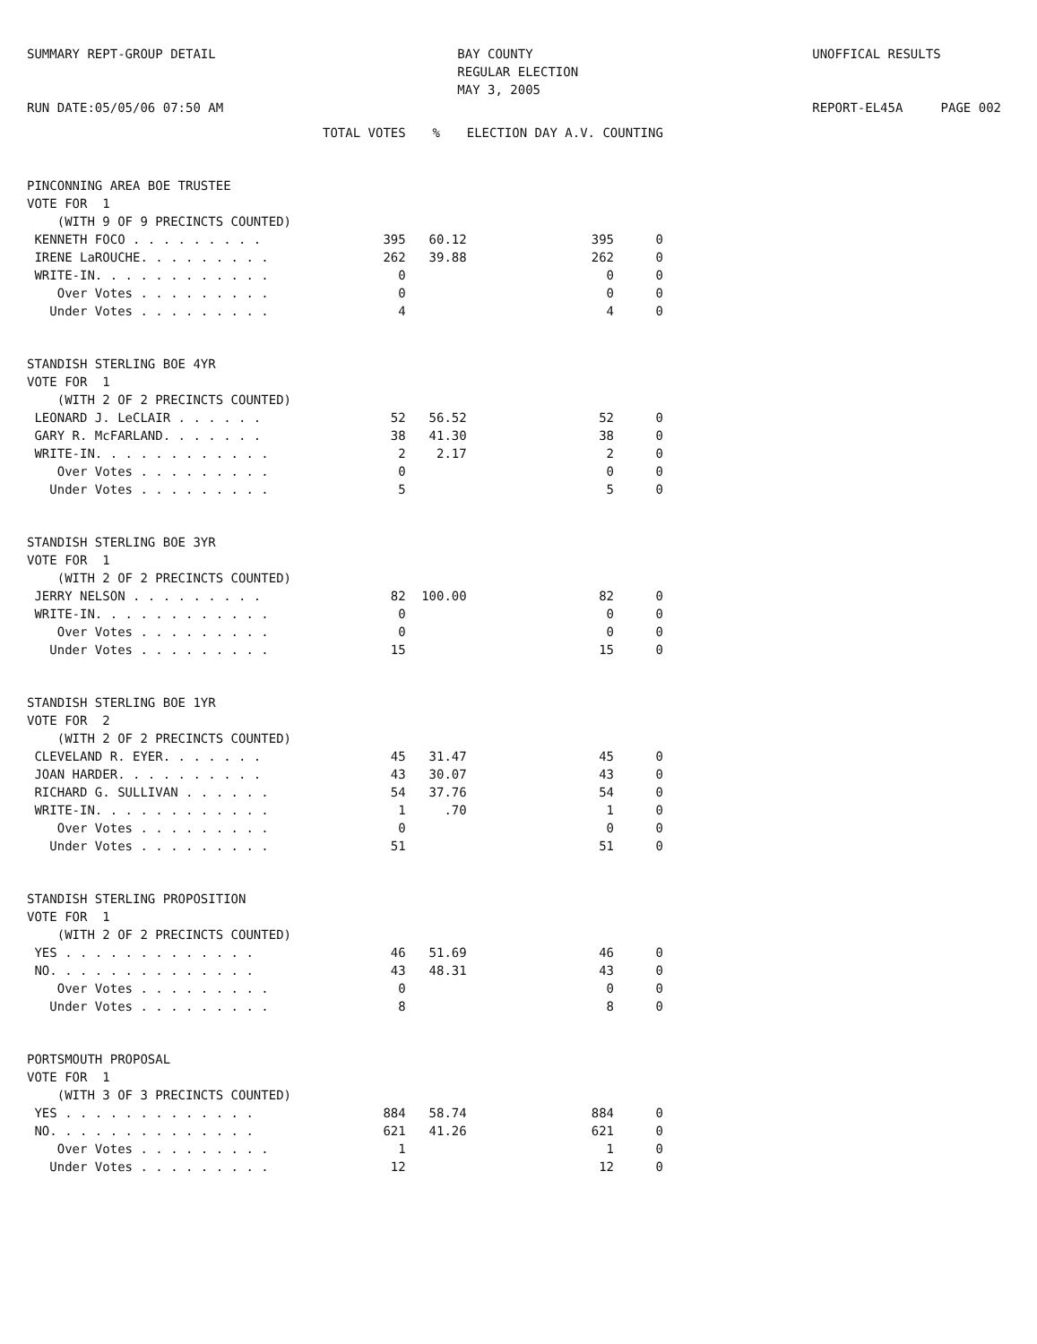SUMMARY REPT-GROUP DETAIL RUN DATE:05/05/06 07:50 AM
BAY COUNTY REGULAR ELECTION MAY 3, 2005
UNOFFICAL RESULTS REPORT-EL45A PAGE 002
| | TOTAL VOTES | % | ELECTION DAY A.V. COUNTING | |
| --- | --- | --- | --- | --- |
| PINCONNING AREA BOE TRUSTEE | | | | |
| VOTE FOR 1 | | | | |
| (WITH 9 OF 9 PRECINCTS COUNTED) | | | | |
| KENNETH FOCO . . . . . . . . . | 395 | 60.12 | 395 | 0 |
| IRENE LaROUCHE. . . . . . . . . | 262 | 39.88 | 262 | 0 |
| WRITE-IN. . . . . . . . . . . . | 0 | | 0 | 0 |
| Over Votes . . . . . . . . . | 0 | | 0 | 0 |
| Under Votes . . . . . . . . . | 4 | | 4 | 0 |
| STANDISH STERLING BOE 4YR | | | | |
| VOTE FOR 1 | | | | |
| (WITH 2 OF 2 PRECINCTS COUNTED) | | | | |
| LEONARD J. LeCLAIR . . . . . . | 52 | 56.52 | 52 | 0 |
| GARY R. McFARLAND. . . . . . . | 38 | 41.30 | 38 | 0 |
| WRITE-IN. . . . . . . . . . . . | 2 | 2.17 | 2 | 0 |
| Over Votes . . . . . . . . . | 0 | | 0 | 0 |
| Under Votes . . . . . . . . . | 5 | | 5 | 0 |
| STANDISH STERLING BOE 3YR | | | | |
| VOTE FOR 1 | | | | |
| (WITH 2 OF 2 PRECINCTS COUNTED) | | | | |
| JERRY NELSON . . . . . . . . . | 82 | 100.00 | 82 | 0 |
| WRITE-IN. . . . . . . . . . . . | 0 | | 0 | 0 |
| Over Votes . . . . . . . . . | 0 | | 0 | 0 |
| Under Votes . . . . . . . . . | 15 | | 15 | 0 |
| STANDISH STERLING BOE 1YR | | | | |
| VOTE FOR 2 | | | | |
| (WITH 2 OF 2 PRECINCTS COUNTED) | | | | |
| CLEVELAND R. EYER. . . . . . . | 45 | 31.47 | 45 | 0 |
| JOAN HARDER. . . . . . . . . . | 43 | 30.07 | 43 | 0 |
| RICHARD G. SULLIVAN . . . . . . | 54 | 37.76 | 54 | 0 |
| WRITE-IN. . . . . . . . . . . . | 1 | .70 | 1 | 0 |
| Over Votes . . . . . . . . . | 0 | | 0 | 0 |
| Under Votes . . . . . . . . . | 51 | | 51 | 0 |
| STANDISH STERLING PROPOSITION | | | | |
| VOTE FOR 1 | | | | |
| (WITH 2 OF 2 PRECINCTS COUNTED) | | | | |
| YES . . . . . . . . . . . . . | 46 | 51.69 | 46 | 0 |
| NO. . . . . . . . . . . . . . | 43 | 48.31 | 43 | 0 |
| Over Votes . . . . . . . . . | 0 | | 0 | 0 |
| Under Votes . . . . . . . . . | 8 | | 8 | 0 |
| PORTSMOUTH PROPOSAL | | | | |
| VOTE FOR 1 | | | | |
| (WITH 3 OF 3 PRECINCTS COUNTED) | | | | |
| YES . . . . . . . . . . . . . | 884 | 58.74 | 884 | 0 |
| NO. . . . . . . . . . . . . . | 621 | 41.26 | 621 | 0 |
| Over Votes . . . . . . . . . | 1 | | 1 | 0 |
| Under Votes . . . . . . . . . | 12 | | 12 | 0 |